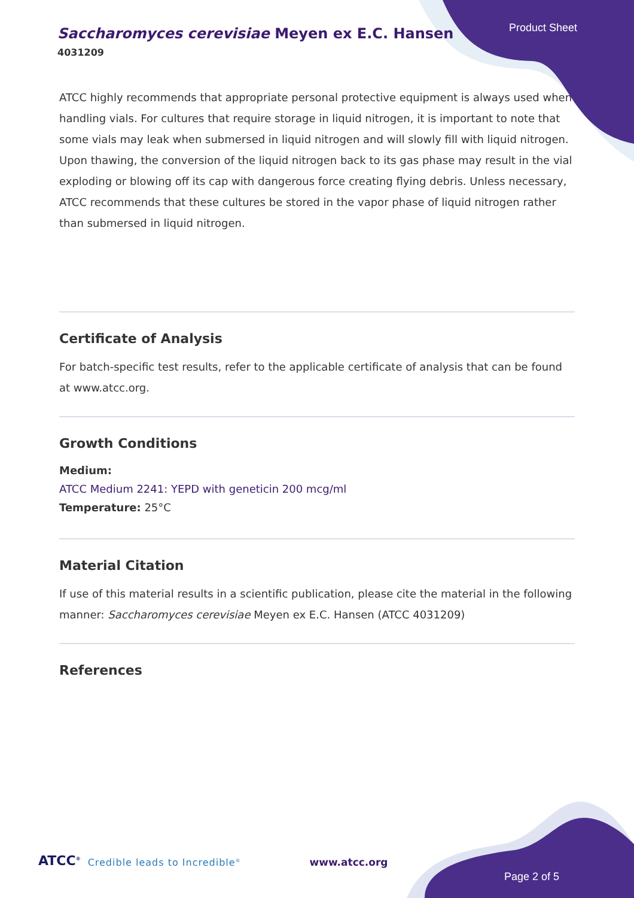Saccharomyces cerevisiae Meyen ex E.C. Hansen
4031209
Product Sheet
ATCC highly recommends that appropriate personal protective equipment is always used when handling vials. For cultures that require storage in liquid nitrogen, it is important to note that some vials may leak when submersed in liquid nitrogen and will slowly fill with liquid nitrogen. Upon thawing, the conversion of the liquid nitrogen back to its gas phase may result in the vial exploding or blowing off its cap with dangerous force creating flying debris. Unless necessary, ATCC recommends that these cultures be stored in the vapor phase of liquid nitrogen rather than submersed in liquid nitrogen.
Certificate of Analysis
For batch-specific test results, refer to the applicable certificate of analysis that can be found at www.atcc.org.
Growth Conditions
Medium:
ATCC Medium 2241: YEPD with geneticin 200 mcg/ml
Temperature: 25°C
Material Citation
If use of this material results in a scientific publication, please cite the material in the following manner: Saccharomyces cerevisiae Meyen ex E.C. Hansen (ATCC 4031209)
References
ATCC<sup>®</sup> Credible leads to Incredible<sup>®</sup> www.atcc.org
Page 2 of 5